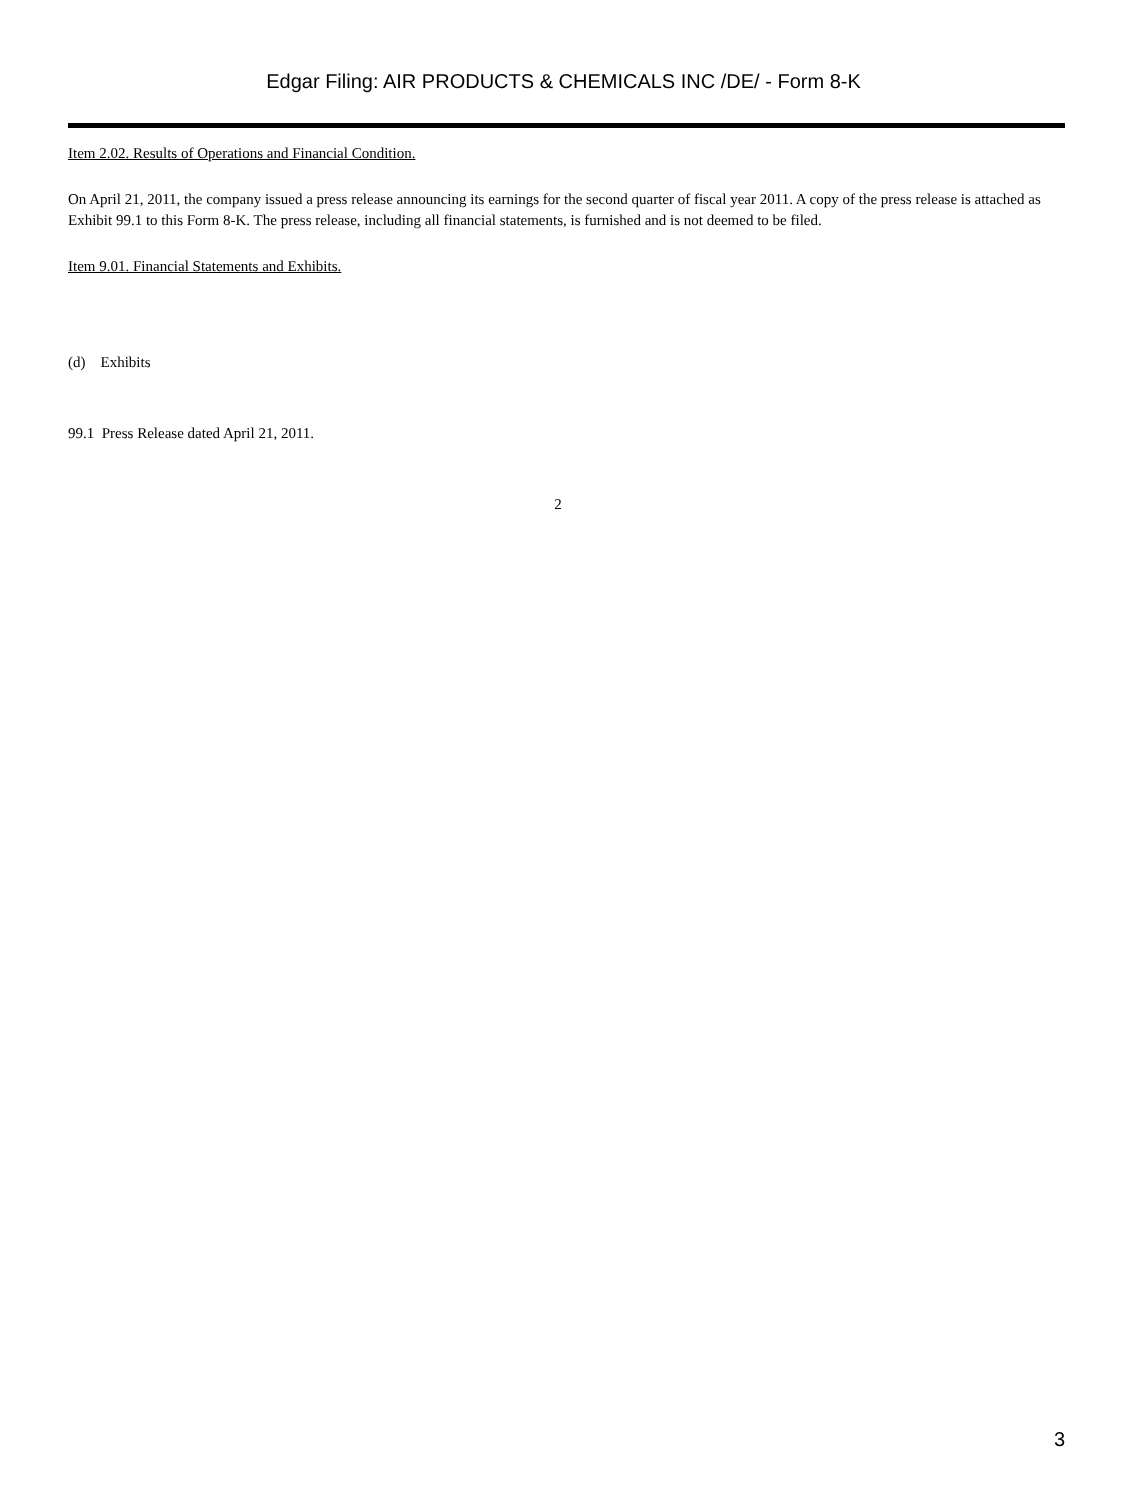Edgar Filing: AIR PRODUCTS & CHEMICALS INC /DE/ - Form 8-K
Item 2.02. Results of Operations and Financial Condition.
On April 21, 2011, the company issued a press release announcing its earnings for the second quarter of fiscal year 2011. A copy of the press release is attached as Exhibit 99.1 to this Form 8-K. The press release, including all financial statements, is furnished and is not deemed to be filed.
Item 9.01. Financial Statements and Exhibits.
(d) Exhibits
99.1 Press Release dated April 21, 2011.
2
3